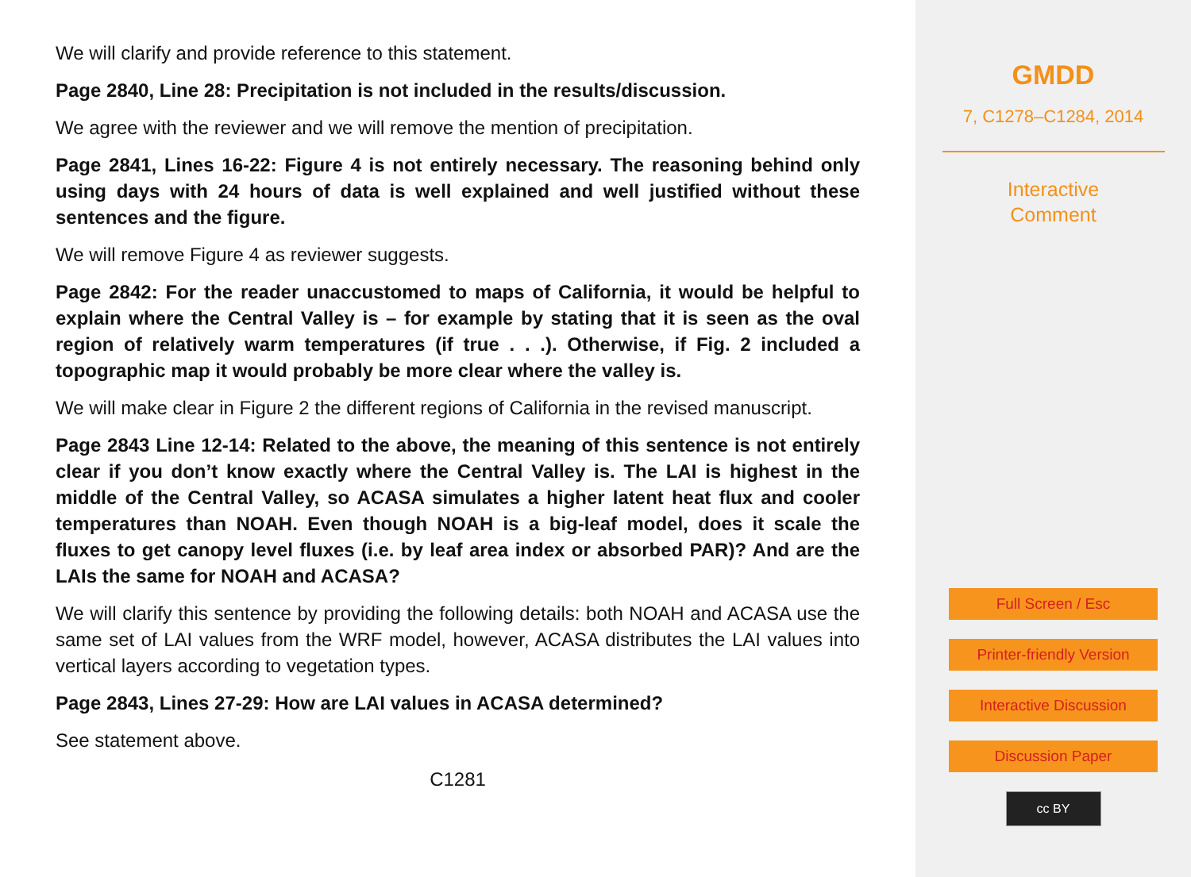We will clarify and provide reference to this statement.
Page 2840, Line 28: Precipitation is not included in the results/discussion.
We agree with the reviewer and we will remove the mention of precipitation.
Page 2841, Lines 16-22: Figure 4 is not entirely necessary. The reasoning behind only using days with 24 hours of data is well explained and well justified without these sentences and the figure.
We will remove Figure 4 as reviewer suggests.
Page 2842: For the reader unaccustomed to maps of California, it would be helpful to explain where the Central Valley is – for example by stating that it is seen as the oval region of relatively warm temperatures (if true . . .). Otherwise, if Fig. 2 included a topographic map it would probably be more clear where the valley is.
We will make clear in Figure 2 the different regions of California in the revised manuscript.
Page 2843 Line 12-14: Related to the above, the meaning of this sentence is not entirely clear if you don’t know exactly where the Central Valley is. The LAI is highest in the middle of the Central Valley, so ACASA simulates a higher latent heat flux and cooler temperatures than NOAH. Even though NOAH is a big-leaf model, does it scale the fluxes to get canopy level fluxes (i.e. by leaf area index or absorbed PAR)? And are the LAIs the same for NOAH and ACASA?
We will clarify this sentence by providing the following details: both NOAH and ACASA use the same set of LAI values from the WRF model, however, ACASA distributes the LAI values into vertical layers according to vegetation types.
Page 2843, Lines 27-29: How are LAI values in ACASA determined?
See statement above.
C1281
GMDD
7, C1278–C1284, 2014
Interactive
Comment
Full Screen / Esc
Printer-friendly Version
Interactive Discussion
Discussion Paper
cc BY